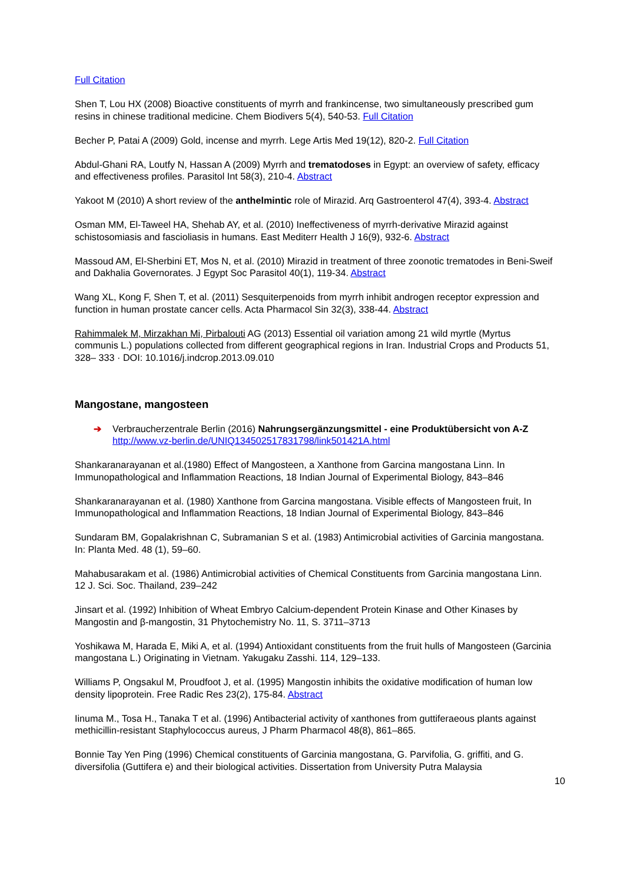Full Citation
Shen T, Lou HX (2008) Bioactive constituents of myrrh and frankincense, two simultaneously prescribed gum resins in chinese traditional medicine. Chem Biodivers 5(4), 540-53. Full Citation
Becher P, Patai A (2009) Gold, incense and myrrh. Lege Artis Med 19(12), 820-2. Full Citation
Abdul-Ghani RA, Loutfy N, Hassan A (2009) Myrrh and trematodoses in Egypt: an overview of safety, efficacy and effectiveness profiles. Parasitol Int 58(3), 210-4. Abstract
Yakoot M (2010) A short review of the anthelmintic role of Mirazid. Arq Gastroenterol 47(4), 393-4. Abstract
Osman MM, El-Taweel HA, Shehab AY, et al. (2010) Ineffectiveness of myrrh-derivative Mirazid against schistosomiasis and fascioliasis in humans. East Mediterr Health J 16(9), 932-6. Abstract
Massoud AM, El-Sherbini ET, Mos N, et al. (2010) Mirazid in treatment of three zoonotic trematodes in Beni-Sweif and Dakhalia Governorates. J Egypt Soc Parasitol 40(1), 119-34. Abstract
Wang XL, Kong F, Shen T, et al. (2011) Sesquiterpenoids from myrrh inhibit androgen receptor expression and function in human prostate cancer cells. Acta Pharmacol Sin 32(3), 338-44. Abstract
Rahimmalek M, Mirzakhan Mi, Pirbalouti AG (2013) Essential oil variation among 21 wild myrtle (Myrtus communis L.) populations collected from different geographical regions in Iran. Industrial Crops and Products 51, 328– 333 · DOI: 10.1016/j.indcrop.2013.09.010
Mangostane, mangosteen
➔ Verbraucherzentrale Berlin (2016) Nahrungsergänzungsmittel - eine Produktübersicht von A-Z http://www.vz-berlin.de/UNIQ134502517831798/link501421A.html
Shankaranarayanan et al.(1980) Effect of Mangosteen, a Xanthone from Garcina mangostana Linn. In Immunopathological and Inflammation Reactions, 18 Indian Journal of Experimental Biology, 843–846
Shankaranarayanan et al. (1980) Xanthone from Garcina mangostana. Visible effects of Mangosteen fruit, In Immunopathological and Inflammation Reactions, 18 Indian Journal of Experimental Biology, 843–846
Sundaram BM, Gopalakrishnan C, Subramanian S et al. (1983) Antimicrobial activities of Garcinia mangostana. In: Planta Med. 48 (1), 59–60.
Mahabusarakam et al. (1986) Antimicrobial activities of Chemical Constituents from Garcinia mangostana Linn. 12 J. Sci. Soc. Thailand, 239–242
Jinsart et al. (1992) Inhibition of Wheat Embryo Calcium-dependent Protein Kinase and Other Kinases by Mangostin and β-mangostin, 31 Phytochemistry No. 11, S. 3711–3713
Yoshikawa M, Harada E, Miki A, et al. (1994) Antioxidant constituents from the fruit hulls of Mangosteen (Garcinia mangostana L.) Originating in Vietnam. Yakugaku Zasshi. 114, 129–133.
Williams P, Ongsakul M, Proudfoot J, et al. (1995) Mangostin inhibits the oxidative modification of human low density lipoprotein. Free Radic Res 23(2), 175-84. Abstract
Iinuma M., Tosa H., Tanaka T et al. (1996) Antibacterial activity of xanthones from guttiferaeous plants against methicillin-resistant Staphylococcus aureus, J Pharm Pharmacol 48(8), 861–865.
Bonnie Tay Yen Ping (1996) Chemical constituents of Garcinia mangostana, G. Parvifolia, G. griffiti, and G. diversifolia (Guttifera e) and their biological activities. Dissertation from University Putra Malaysia
10